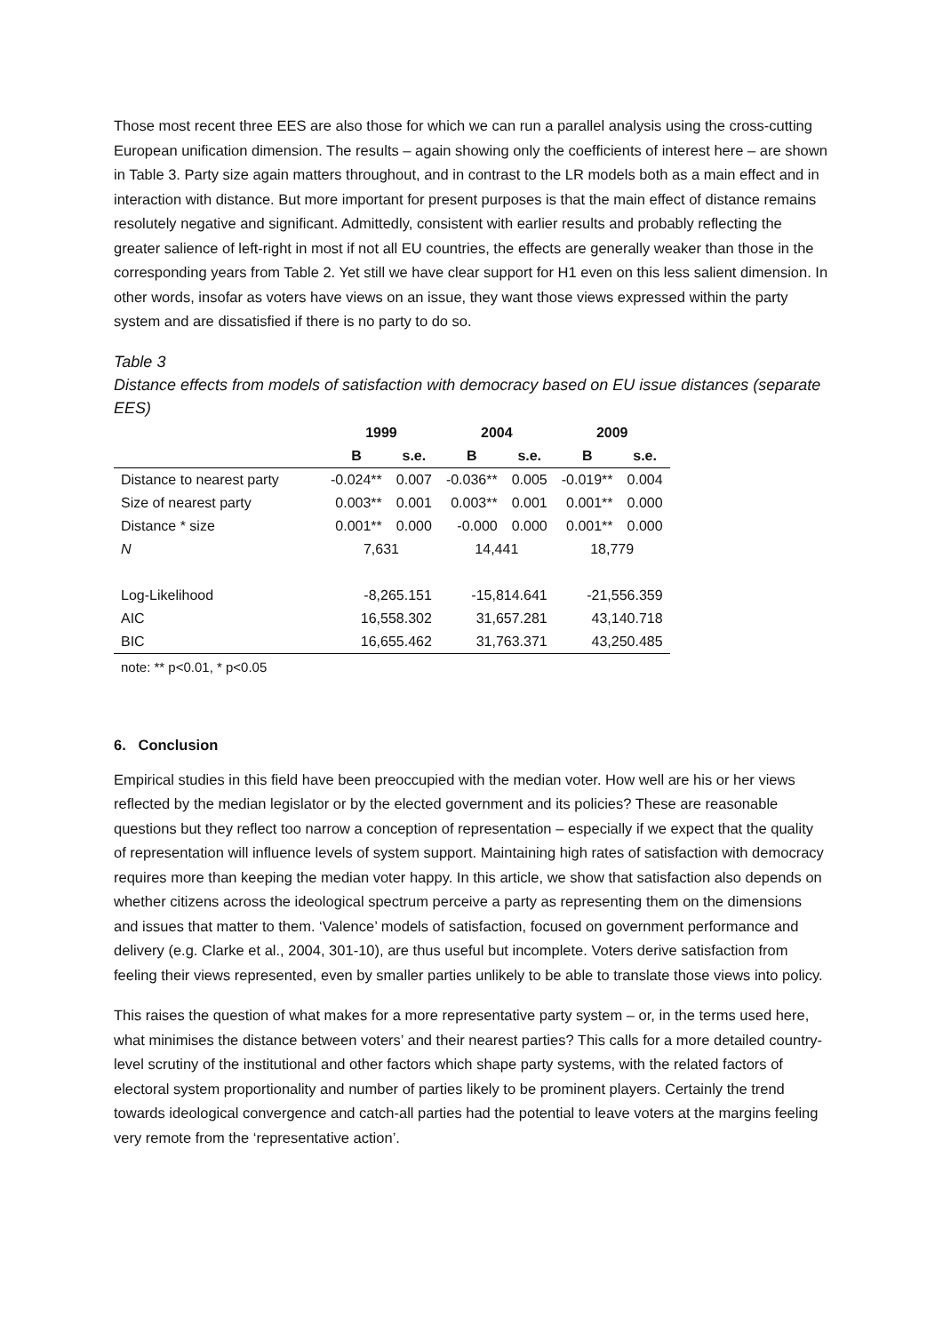Those most recent three EES are also those for which we can run a parallel analysis using the cross-cutting European unification dimension. The results – again showing only the coefficients of interest here – are shown in Table 3. Party size again matters throughout, and in contrast to the LR models both as a main effect and in interaction with distance. But more important for present purposes is that the main effect of distance remains resolutely negative and significant. Admittedly, consistent with earlier results and probably reflecting the greater salience of left-right in most if not all EU countries, the effects are generally weaker than those in the corresponding years from Table 2. Yet still we have clear support for H1 even on this less salient dimension. In other words, insofar as voters have views on an issue, they want those views expressed within the party system and are dissatisfied if there is no party to do so.
Table 3
Distance effects from models of satisfaction with democracy based on EU issue distances (separate EES)
| | 1999 | | 2004 | | 2009 | |
| --- | --- | --- | --- | --- | --- | --- |
| | B | s.e. | B | s.e. | B | s.e. |
| Distance to nearest party | -0.024** | 0.007 | -0.036** | 0.005 | -0.019** | 0.004 |
| Size of nearest party | 0.003** | 0.001 | 0.003** | 0.001 | 0.001** | 0.000 |
| Distance * size | 0.001** | 0.000 | -0.000 | 0.000 | 0.001** | 0.000 |
| N | 7,631 | | 14,441 | | 18,779 | |
| Log-Likelihood | -8,265.151 | | -15,814.641 | | -21,556.359 | |
| AIC | 16,558.302 | | 31,657.281 | | 43,140.718 | |
| BIC | 16,655.462 | | 31,763.371 | | 43,250.485 | |
note: ** p<0.01, * p<0.05
6. Conclusion
Empirical studies in this field have been preoccupied with the median voter. How well are his or her views reflected by the median legislator or by the elected government and its policies? These are reasonable questions but they reflect too narrow a conception of representation – especially if we expect that the quality of representation will influence levels of system support. Maintaining high rates of satisfaction with democracy requires more than keeping the median voter happy. In this article, we show that satisfaction also depends on whether citizens across the ideological spectrum perceive a party as representing them on the dimensions and issues that matter to them. ‘Valence’ models of satisfaction, focused on government performance and delivery (e.g. Clarke et al., 2004, 301-10), are thus useful but incomplete. Voters derive satisfaction from feeling their views represented, even by smaller parties unlikely to be able to translate those views into policy.
This raises the question of what makes for a more representative party system – or, in the terms used here, what minimises the distance between voters’ and their nearest parties? This calls for a more detailed country-level scrutiny of the institutional and other factors which shape party systems, with the related factors of electoral system proportionality and number of parties likely to be prominent players. Certainly the trend towards ideological convergence and catch-all parties had the potential to leave voters at the margins feeling very remote from the ‘representative action’.